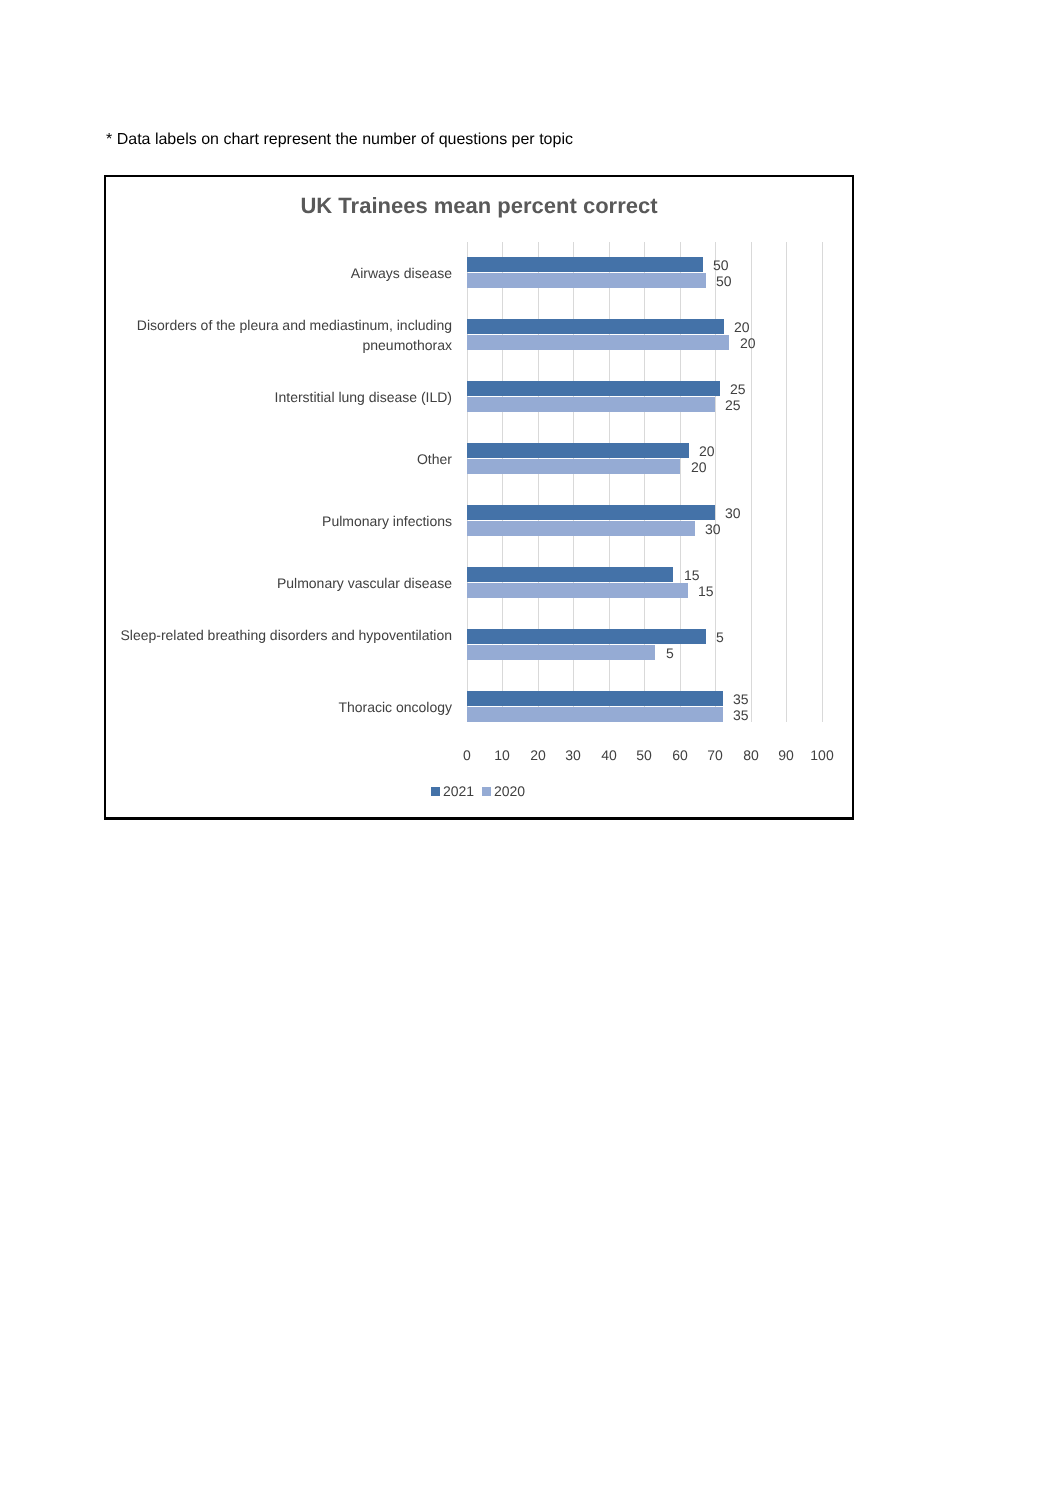* Data labels on chart represent the number of questions per topic
UK Trainees mean percent correct
Airways disease 50
50
Disorders of the pleura and mediastinum, including pneumothorax
20
20
Interstitial lung disease (ILD) 25
25
Other 20
20
Pulmonary infections 30
30
Pulmonary vascular disease 15
15
Sleep-related breathing disorders and hypoventilation
5
5
Thoracic oncology 35
35
0 10 20 30 40 50 60 70 80 90 100
2021 2020